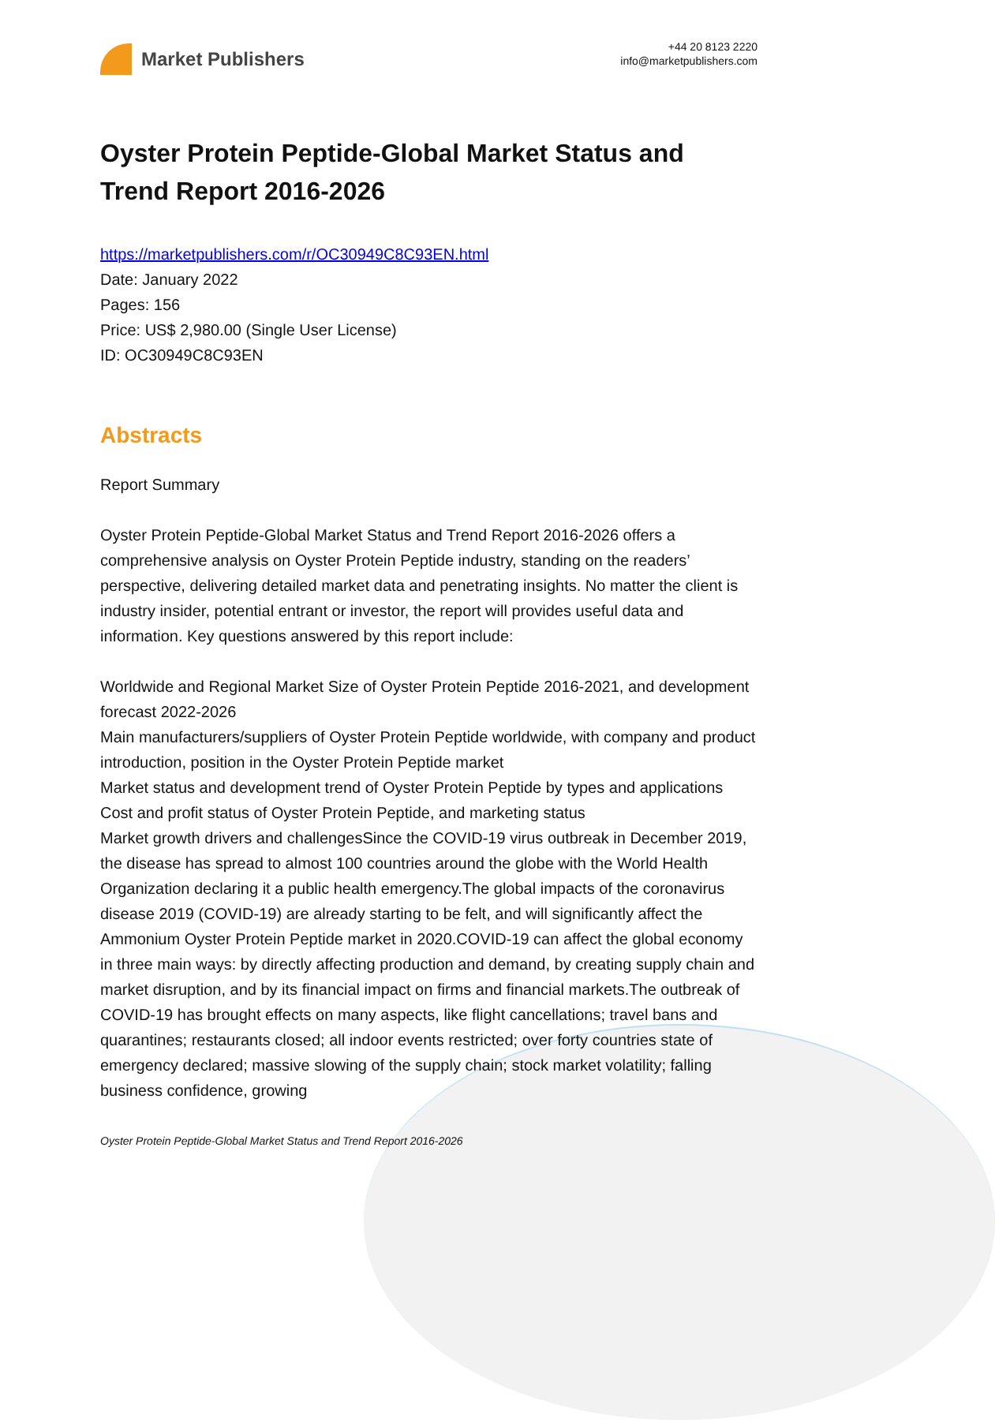Market Publishers
+44 20 8123 2220
info@marketpublishers.com
Oyster Protein Peptide-Global Market Status and Trend Report 2016-2026
https://marketpublishers.com/r/OC30949C8C93EN.html
Date: January 2022
Pages: 156
Price: US$ 2,980.00 (Single User License)
ID: OC30949C8C93EN
Abstracts
Report Summary
Oyster Protein Peptide-Global Market Status and Trend Report 2016-2026 offers a comprehensive analysis on Oyster Protein Peptide industry, standing on the readers’ perspective, delivering detailed market data and penetrating insights. No matter the client is industry insider, potential entrant or investor, the report will provides useful data and information. Key questions answered by this report include:
Worldwide and Regional Market Size of Oyster Protein Peptide 2016-2021, and development forecast 2022-2026
Main manufacturers/suppliers of Oyster Protein Peptide worldwide, with company and product introduction, position in the Oyster Protein Peptide market
Market status and development trend of Oyster Protein Peptide by types and applications
Cost and profit status of Oyster Protein Peptide, and marketing status
Market growth drivers and challengesSince the COVID-19 virus outbreak in December 2019, the disease has spread to almost 100 countries around the globe with the World Health Organization declaring it a public health emergency.The global impacts of the coronavirus disease 2019 (COVID-19) are already starting to be felt, and will significantly affect the Ammonium Oyster Protein Peptide market in 2020.COVID-19 can affect the global economy in three main ways: by directly affecting production and demand, by creating supply chain and market disruption, and by its financial impact on firms and financial markets.The outbreak of COVID-19 has brought effects on many aspects, like flight cancellations; travel bans and quarantines; restaurants closed; all indoor events restricted; over forty countries state of emergency declared; massive slowing of the supply chain; stock market volatility; falling business confidence, growing
Oyster Protein Peptide-Global Market Status and Trend Report 2016-2026